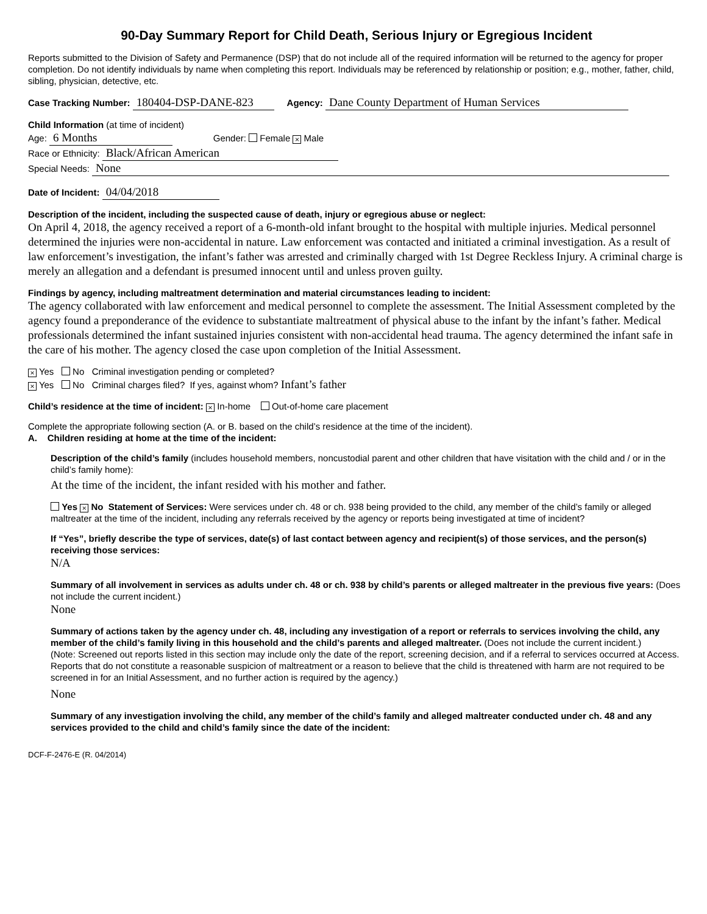90-Day Summary Report for Child Death, Serious Injury or Egregious Incident
Reports submitted to the Division of Safety and Permanence (DSP) that do not include all of the required information will be returned to the agency for proper completion. Do not identify individuals by name when completing this report. Individuals may be referenced by relationship or position; e.g., mother, father, child, sibling, physician, detective, etc.
Case Tracking Number: 180404-DSP-DANE-823 Agency: Dane County Department of Human Services
Child Information (at time of incident)
Age: 6 Months Gender: Female × Male
Race or Ethnicity: Black/African American
Special Needs: None
Date of Incident: 04/04/2018
Description of the incident, including the suspected cause of death, injury or egregious abuse or neglect:
On April 4, 2018, the agency received a report of a 6-month-old infant brought to the hospital with multiple injuries. Medical personnel determined the injuries were non-accidental in nature. Law enforcement was contacted and initiated a criminal investigation. As a result of law enforcement’s investigation, the infant’s father was arrested and criminally charged with 1st Degree Reckless Injury. A criminal charge is merely an allegation and a defendant is presumed innocent until and unless proven guilty.
Findings by agency, including maltreatment determination and material circumstances leading to incident:
The agency collaborated with law enforcement and medical personnel to complete the assessment. The Initial Assessment completed by the agency found a preponderance of the evidence to substantiate maltreatment of physical abuse to the infant by the infant’s father. Medical professionals determined the infant sustained injuries consistent with non-accidental head trauma. The agency determined the infant safe in the care of his mother. The agency closed the case upon completion of the Initial Assessment.
× Yes No Criminal investigation pending or completed?
× Yes No Criminal charges filed? If yes, against whom? Infant’s father
Child’s residence at the time of incident: × In-home Out-of-home care placement
Complete the appropriate following section (A. or B. based on the child’s residence at the time of the incident).
A. Children residing at home at the time of the incident:
Description of the child’s family (includes household members, noncustodial parent and other children that have visitation with the child and / or in the child’s family home):
At the time of the incident, the infant resided with his mother and father.
Yes × No Statement of Services: Were services under ch. 48 or ch. 938 being provided to the child, any member of the child’s family or alleged maltreater at the time of the incident, including any referrals received by the agency or reports being investigated at time of incident?
If “Yes”, briefly describe the type of services, date(s) of last contact between agency and recipient(s) of those services, and the person(s) receiving those services:
N/A
Summary of all involvement in services as adults under ch. 48 or ch. 938 by child’s parents or alleged maltreater in the previous five years: (Does not include the current incident.)
None
Summary of actions taken by the agency under ch. 48, including any investigation of a report or referrals to services involving the child, any member of the child’s family living in this household and the child’s parents and alleged maltreater. (Does not include the current incident.)
(Note: Screened out reports listed in this section may include only the date of the report, screening decision, and if a referral to services occurred at Access. Reports that do not constitute a reasonable suspicion of maltreatment or a reason to believe that the child is threatened with harm are not required to be screened in for an Initial Assessment, and no further action is required by the agency.)
None
Summary of any investigation involving the child, any member of the child’s family and alleged maltreater conducted under ch. 48 and any services provided to the child and child’s family since the date of the incident:
DCF-F-2476-E (R. 04/2014)